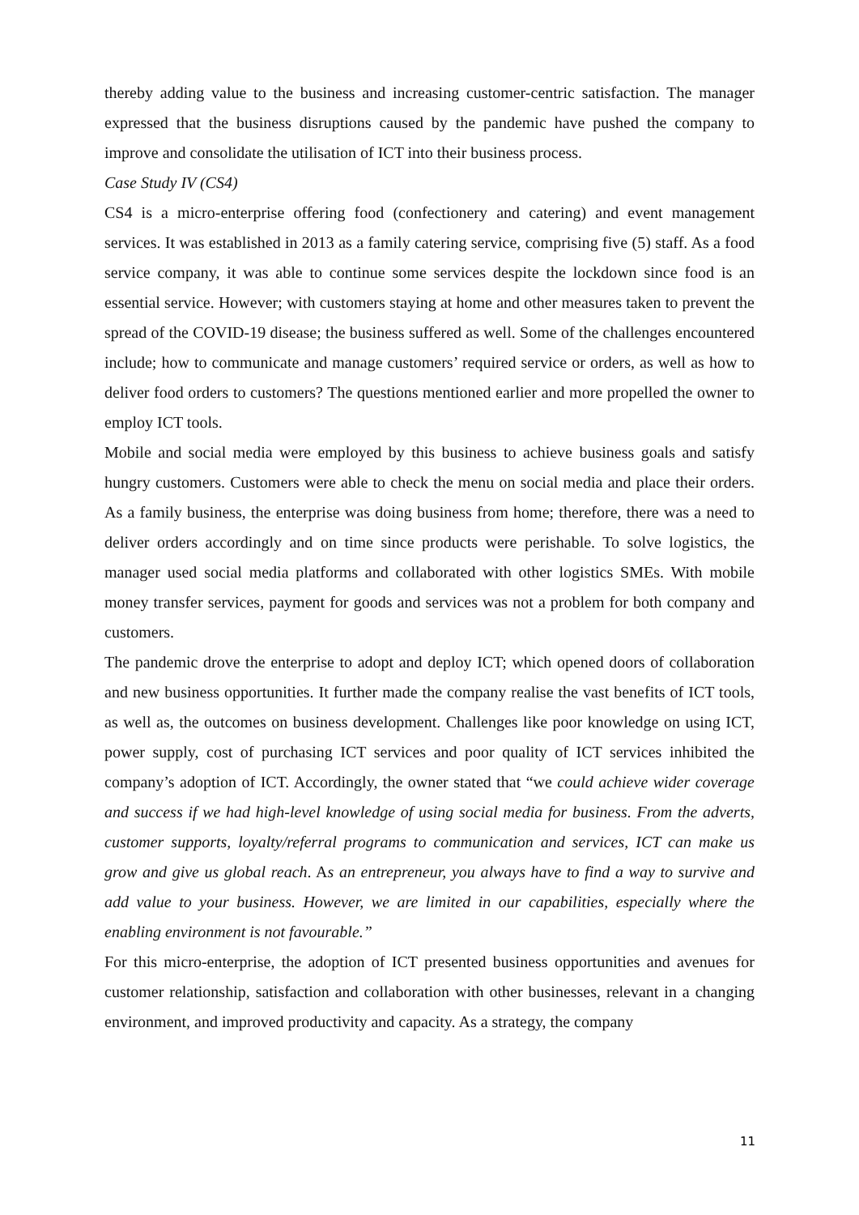thereby adding value to the business and increasing customer-centric satisfaction. The manager expressed that the business disruptions caused by the pandemic have pushed the company to improve and consolidate the utilisation of ICT into their business process.
Case Study IV (CS4)
CS4 is a micro-enterprise offering food (confectionery and catering) and event management services. It was established in 2013 as a family catering service, comprising five (5) staff. As a food service company, it was able to continue some services despite the lockdown since food is an essential service. However; with customers staying at home and other measures taken to prevent the spread of the COVID-19 disease; the business suffered as well. Some of the challenges encountered include; how to communicate and manage customers’ required service or orders, as well as how to deliver food orders to customers? The questions mentioned earlier and more propelled the owner to employ ICT tools.
Mobile and social media were employed by this business to achieve business goals and satisfy hungry customers. Customers were able to check the menu on social media and place their orders. As a family business, the enterprise was doing business from home; therefore, there was a need to deliver orders accordingly and on time since products were perishable. To solve logistics, the manager used social media platforms and collaborated with other logistics SMEs. With mobile money transfer services, payment for goods and services was not a problem for both company and customers.
The pandemic drove the enterprise to adopt and deploy ICT; which opened doors of collaboration and new business opportunities. It further made the company realise the vast benefits of ICT tools, as well as, the outcomes on business development. Challenges like poor knowledge on using ICT, power supply, cost of purchasing ICT services and poor quality of ICT services inhibited the company’s adoption of ICT. Accordingly, the owner stated that “we could achieve wider coverage and success if we had high-level knowledge of using social media for business. From the adverts, customer supports, loyalty/referral programs to communication and services, ICT can make us grow and give us global reach. As an entrepreneur, you always have to find a way to survive and add value to your business. However, we are limited in our capabilities, especially where the enabling environment is not favourable.”
For this micro-enterprise, the adoption of ICT presented business opportunities and avenues for customer relationship, satisfaction and collaboration with other businesses, relevant in a changing environment, and improved productivity and capacity. As a strategy, the company
11